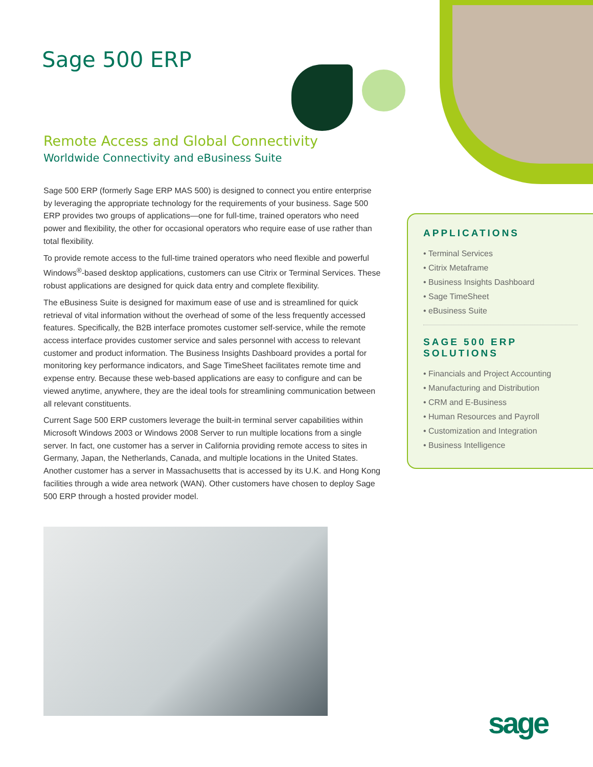Sage 500 ERP
Remote Access and Global Connectivity
Worldwide Connectivity and eBusiness Suite
Sage 500 ERP (formerly Sage ERP MAS 500) is designed to connect you entire enterprise by leveraging the appropriate technology for the requirements of your business. Sage 500 ERP provides two groups of applications—one for full-time, trained operators who need power and flexibility, the other for occasional operators who require ease of use rather than total flexibility.
To provide remote access to the full-time trained operators who need flexible and powerful Windows<sup>®</sup>-based desktop applications, customers can use Citrix or Terminal Services. These robust applications are designed for quick data entry and complete flexibility.
The eBusiness Suite is designed for maximum ease of use and is streamlined for quick retrieval of vital information without the overhead of some of the less frequently accessed features. Specifically, the B2B interface promotes customer self-service, while the remote access interface provides customer service and sales personnel with access to relevant customer and product information. The Business Insights Dashboard provides a portal for monitoring key performance indicators, and Sage TimeSheet facilitates remote time and expense entry. Because these web-based applications are easy to configure and can be viewed anytime, anywhere, they are the ideal tools for streamlining communication between all relevant constituents.
Current Sage 500 ERP customers leverage the built-in terminal server capabilities within Microsoft Windows 2003 or Windows 2008 Server to run multiple locations from a single server. In fact, one customer has a server in California providing remote access to sites in Germany, Japan, the Netherlands, Canada, and multiple locations in the United States. Another customer has a server in Massachusetts that is accessed by its U.K. and Hong Kong facilities through a wide area network (WAN). Other customers have chosen to deploy Sage 500 ERP through a hosted provider model.
APPLICATIONS
• Terminal Services
• Citrix Metaframe
• Business Insights Dashboard
• Sage TimeSheet
• eBusiness Suite
SAGE 500 ERP SOLUTIONS
• Financials and Project Accounting
• Manufacturing and Distribution
• CRM and E-Business
• Human Resources and Payroll
• Customization and Integration
• Business Intelligence
sage